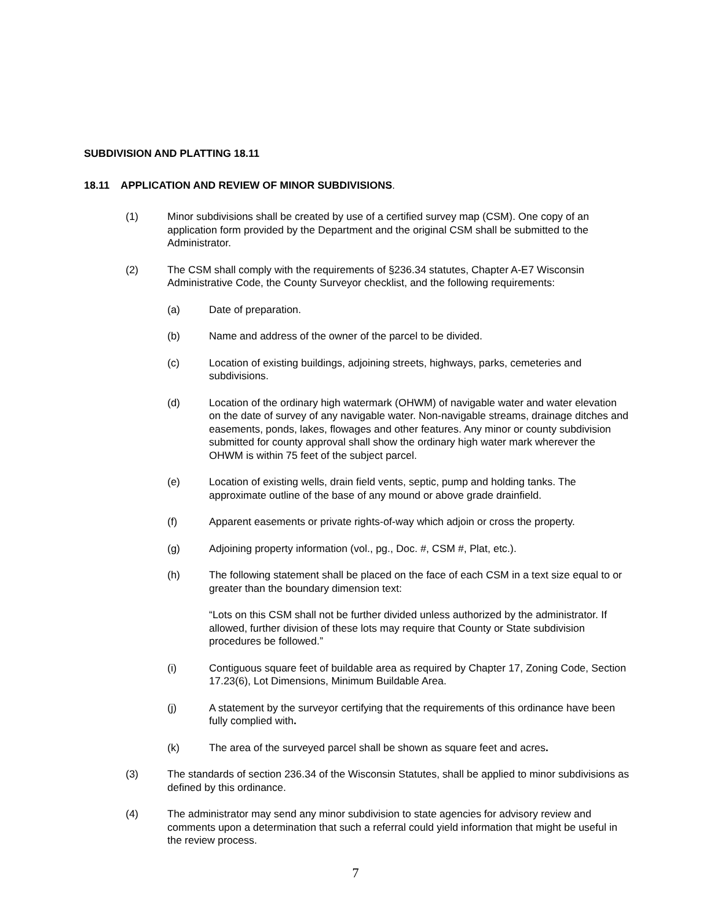SUBDIVISION AND PLATTING 18.11
18.11 APPLICATION AND REVIEW OF MINOR SUBDIVISIONS.
(1) Minor subdivisions shall be created by use of a certified survey map (CSM). One copy of an application form provided by the Department and the original CSM shall be submitted to the Administrator.
(2) The CSM shall comply with the requirements of §236.34 statutes, Chapter A-E7 Wisconsin Administrative Code, the County Surveyor checklist, and the following requirements:
(a) Date of preparation.
(b) Name and address of the owner of the parcel to be divided.
(c) Location of existing buildings, adjoining streets, highways, parks, cemeteries and subdivisions.
(d) Location of the ordinary high watermark (OHWM) of navigable water and water elevation on the date of survey of any navigable water. Non-navigable streams, drainage ditches and easements, ponds, lakes, flowages and other features. Any minor or county subdivision submitted for county approval shall show the ordinary high water mark wherever the OHWM is within 75 feet of the subject parcel.
(e) Location of existing wells, drain field vents, septic, pump and holding tanks. The approximate outline of the base of any mound or above grade drainfield.
(f) Apparent easements or private rights-of-way which adjoin or cross the property.
(g) Adjoining property information (vol., pg., Doc. #, CSM #, Plat, etc.).
(h) The following statement shall be placed on the face of each CSM in a text size equal to or greater than the boundary dimension text:
“Lots on this CSM shall not be further divided unless authorized by the administrator. If allowed, further division of these lots may require that County or State subdivision procedures be followed.”
(i) Contiguous square feet of buildable area as required by Chapter 17, Zoning Code, Section 17.23(6), Lot Dimensions, Minimum Buildable Area.
(j) A statement by the surveyor certifying that the requirements of this ordinance have been fully complied with.
(k) The area of the surveyed parcel shall be shown as square feet and acres.
(3) The standards of section 236.34 of the Wisconsin Statutes, shall be applied to minor subdivisions as defined by this ordinance.
(4) The administrator may send any minor subdivision to state agencies for advisory review and comments upon a determination that such a referral could yield information that might be useful in the review process.
7